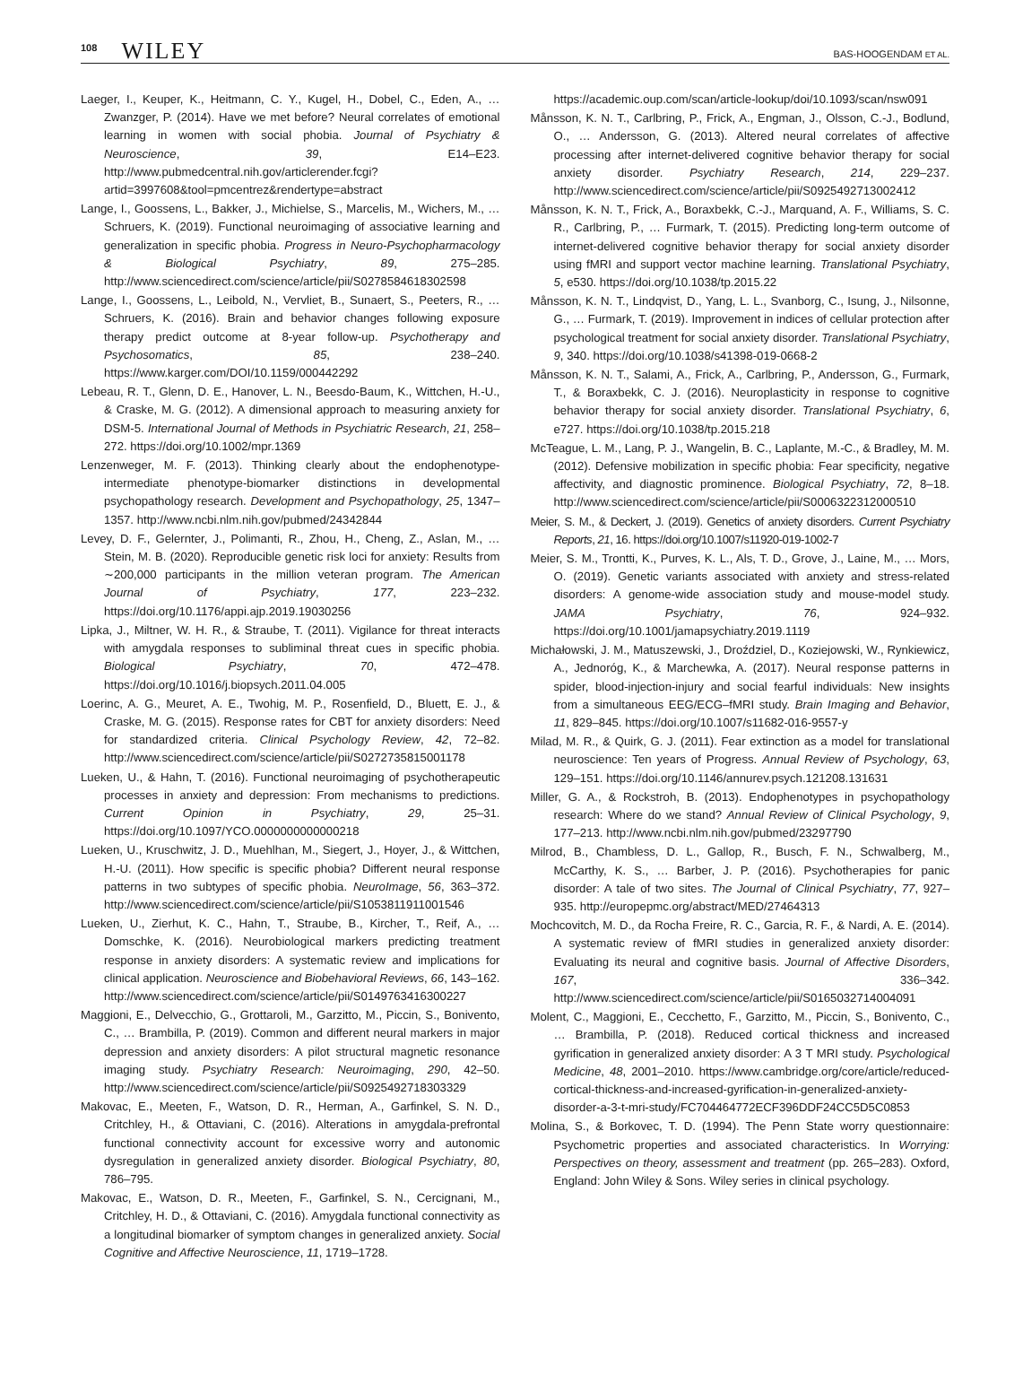108 WILEY
BAS-HOOGENDAM ET AL.
Laeger, I., Keuper, K., Heitmann, C. Y., Kugel, H., Dobel, C., Eden, A., … Zwanzger, P. (2014). Have we met before? Neural correlates of emotional learning in women with social phobia. Journal of Psychiatry & Neuroscience, 39, E14–E23. http://www.pubmedcentral.nih.gov/articlerender.fcgi?artid=3997608&tool=pmcentrez&rendertype=abstract
Lange, I., Goossens, L., Bakker, J., Michielse, S., Marcelis, M., Wichers, M., … Schruers, K. (2019). Functional neuroimaging of associative learning and generalization in specific phobia. Progress in Neuro-Psychopharmacology & Biological Psychiatry, 89, 275–285. http://www.sciencedirect.com/science/article/pii/S0278584618302598
Lange, I., Goossens, L., Leibold, N., Vervliet, B., Sunaert, S., Peeters, R., … Schruers, K. (2016). Brain and behavior changes following exposure therapy predict outcome at 8-year follow-up. Psychotherapy and Psychosomatics, 85, 238–240. https://www.karger.com/DOI/10.1159/000442292
Lebeau, R. T., Glenn, D. E., Hanover, L. N., Beesdo-Baum, K., Wittchen, H.-U., & Craske, M. G. (2012). A dimensional approach to measuring anxiety for DSM-5. International Journal of Methods in Psychiatric Research, 21, 258–272. https://doi.org/10.1002/mpr.1369
Lenzenweger, M. F. (2013). Thinking clearly about the endophenotype-intermediate phenotype-biomarker distinctions in developmental psychopathology research. Development and Psychopathology, 25, 1347–1357. http://www.ncbi.nlm.nih.gov/pubmed/24342844
Levey, D. F., Gelernter, J., Polimanti, R., Zhou, H., Cheng, Z., Aslan, M., … Stein, M. B. (2020). Reproducible genetic risk loci for anxiety: Results from ∼200,000 participants in the million veteran program. The American Journal of Psychiatry, 177, 223–232. https://doi.org/10.1176/appi.ajp.2019.19030256
Lipka, J., Miltner, W. H. R., & Straube, T. (2011). Vigilance for threat interacts with amygdala responses to subliminal threat cues in specific phobia. Biological Psychiatry, 70, 472–478. https://doi.org/10.1016/j.biopsych.2011.04.005
Loerinc, A. G., Meuret, A. E., Twohig, M. P., Rosenfield, D., Bluett, E. J., & Craske, M. G. (2015). Response rates for CBT for anxiety disorders: Need for standardized criteria. Clinical Psychology Review, 42, 72–82. http://www.sciencedirect.com/science/article/pii/S0272735815001178
Lueken, U., & Hahn, T. (2016). Functional neuroimaging of psychotherapeutic processes in anxiety and depression: From mechanisms to predictions. Current Opinion in Psychiatry, 29, 25–31. https://doi.org/10.1097/YCO.0000000000000218
Lueken, U., Kruschwitz, J. D., Muehlhan, M., Siegert, J., Hoyer, J., & Wittchen, H.-U. (2011). How specific is specific phobia? Different neural response patterns in two subtypes of specific phobia. NeuroImage, 56, 363–372. http://www.sciencedirect.com/science/article/pii/S1053811911001546
Lueken, U., Zierhut, K. C., Hahn, T., Straube, B., Kircher, T., Reif, A., … Domschke, K. (2016). Neurobiological markers predicting treatment response in anxiety disorders: A systematic review and implications for clinical application. Neuroscience and Biobehavioral Reviews, 66, 143–162. http://www.sciencedirect.com/science/article/pii/S0149763416300227
Maggioni, E., Delvecchio, G., Grottaroli, M., Garzitto, M., Piccin, S., Bonivento, C., … Brambilla, P. (2019). Common and different neural markers in major depression and anxiety disorders: A pilot structural magnetic resonance imaging study. Psychiatry Research: Neuroimaging, 290, 42–50. http://www.sciencedirect.com/science/article/pii/S0925492718303329
Makovac, E., Meeten, F., Watson, D. R., Herman, A., Garfinkel, S. N. D., Critchley, H., & Ottaviani, C. (2016). Alterations in amygdala-prefrontal functional connectivity account for excessive worry and autonomic dysregulation in generalized anxiety disorder. Biological Psychiatry, 80, 786–795.
Makovac, E., Watson, D. R., Meeten, F., Garfinkel, S. N., Cercignani, M., Critchley, H. D., & Ottaviani, C. (2016). Amygdala functional connectivity as a longitudinal biomarker of symptom changes in generalized anxiety. Social Cognitive and Affective Neuroscience, 11, 1719–1728.
https://academic.oup.com/scan/article-lookup/doi/10.1093/scan/nsw091
Månsson, K. N. T., Carlbring, P., Frick, A., Engman, J., Olsson, C.-J., Bodlund, O., … Andersson, G. (2013). Altered neural correlates of affective processing after internet-delivered cognitive behavior therapy for social anxiety disorder. Psychiatry Research, 214, 229–237. http://www.sciencedirect.com/science/article/pii/S0925492713002412
Månsson, K. N. T., Frick, A., Boraxbekk, C.-J., Marquand, A. F., Williams, S. C. R., Carlbring, P., … Furmark, T. (2015). Predicting long-term outcome of internet-delivered cognitive behavior therapy for social anxiety disorder using fMRI and support vector machine learning. Translational Psychiatry, 5, e530. https://doi.org/10.1038/tp.2015.22
Månsson, K. N. T., Lindqvist, D., Yang, L. L., Svanborg, C., Isung, J., Nilsonne, G., … Furmark, T. (2019). Improvement in indices of cellular protection after psychological treatment for social anxiety disorder. Translational Psychiatry, 9, 340. https://doi.org/10.1038/s41398-019-0668-2
Månsson, K. N. T., Salami, A., Frick, A., Carlbring, P., Andersson, G., Furmark, T., & Boraxbekk, C. J. (2016). Neuroplasticity in response to cognitive behavior therapy for social anxiety disorder. Translational Psychiatry, 6, e727. https://doi.org/10.1038/tp.2015.218
McTeague, L. M., Lang, P. J., Wangelin, B. C., Laplante, M.-C., & Bradley, M. M. (2012). Defensive mobilization in specific phobia: Fear specificity, negative affectivity, and diagnostic prominence. Biological Psychiatry, 72, 8–18. http://www.sciencedirect.com/science/article/pii/S0006322312000510
Meier, S. M., & Deckert, J. (2019). Genetics of anxiety disorders. Current Psychiatry Reports, 21, 16. https://doi.org/10.1007/s11920-019-1002-7
Meier, S. M., Trontti, K., Purves, K. L., Als, T. D., Grove, J., Laine, M., … Mors, O. (2019). Genetic variants associated with anxiety and stress-related disorders: A genome-wide association study and mouse-model study. JAMA Psychiatry, 76, 924–932. https://doi.org/10.1001/jamapsychiatry.2019.1119
Michałowski, J. M., Matuszewski, J., Droździel, D., Koziejowski, W., Rynkiewicz, A., Jednoróg, K., & Marchewka, A. (2017). Neural response patterns in spider, blood-injection-injury and social fearful individuals: New insights from a simultaneous EEG/ECG–fMRI study. Brain Imaging and Behavior, 11, 829–845. https://doi.org/10.1007/s11682-016-9557-y
Milad, M. R., & Quirk, G. J. (2011). Fear extinction as a model for translational neuroscience: Ten years of Progress. Annual Review of Psychology, 63, 129–151. https://doi.org/10.1146/annurev.psych.121208.131631
Miller, G. A., & Rockstroh, B. (2013). Endophenotypes in psychopathology research: Where do we stand? Annual Review of Clinical Psychology, 9, 177–213. http://www.ncbi.nlm.nih.gov/pubmed/23297790
Milrod, B., Chambless, D. L., Gallop, R., Busch, F. N., Schwalberg, M., McCarthy, K. S., … Barber, J. P. (2016). Psychotherapies for panic disorder: A tale of two sites. The Journal of Clinical Psychiatry, 77, 927–935. http://europepmc.org/abstract/MED/27464313
Mochcovitch, M. D., da Rocha Freire, R. C., Garcia, R. F., & Nardi, A. E. (2014). A systematic review of fMRI studies in generalized anxiety disorder: Evaluating its neural and cognitive basis. Journal of Affective Disorders, 167, 336–342. http://www.sciencedirect.com/science/article/pii/S0165032714004091
Molent, C., Maggioni, E., Cecchetto, F., Garzitto, M., Piccin, S., Bonivento, C., … Brambilla, P. (2018). Reduced cortical thickness and increased gyrification in generalized anxiety disorder: A 3 T MRI study. Psychological Medicine, 48, 2001–2010. https://www.cambridge.org/core/article/reduced-cortical-thickness-and-increased-gyrification-in-generalized-anxiety-disorder-a-3-t-mri-study/FC704464772ECF396DDF24CC5D5C0853
Molina, S., & Borkovec, T. D. (1994). The Penn State worry questionnaire: Psychometric properties and associated characteristics. In Worrying: Perspectives on theory, assessment and treatment (pp. 265–283). Oxford, England: John Wiley & Sons. Wiley series in clinical psychology.